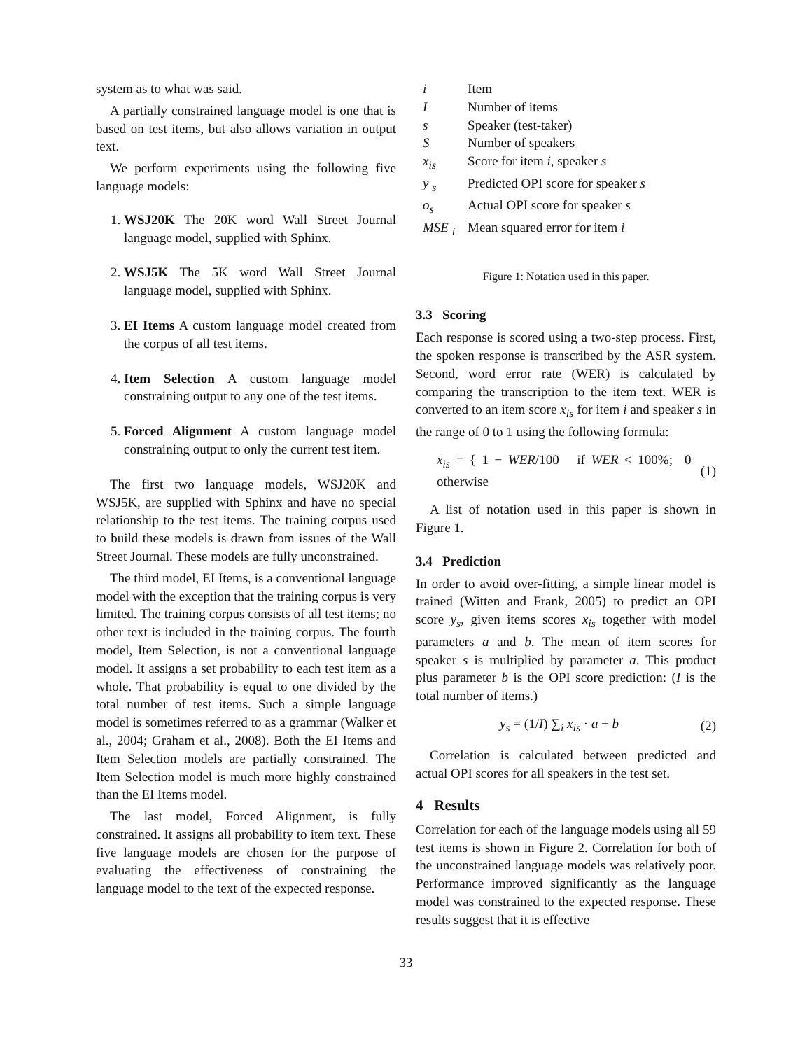system as to what was said.
A partially constrained language model is one that is based on test items, but also allows variation in output text.
We perform experiments using the following five language models:
1. WSJ20K The 20K word Wall Street Journal language model, supplied with Sphinx.
2. WSJ5K The 5K word Wall Street Journal language model, supplied with Sphinx.
3. EI Items A custom language model created from the corpus of all test items.
4. Item Selection A custom language model constraining output to any one of the test items.
5. Forced Alignment A custom language model constraining output to only the current test item.
The first two language models, WSJ20K and WSJ5K, are supplied with Sphinx and have no special relationship to the test items. The training corpus used to build these models is drawn from issues of the Wall Street Journal. These models are fully unconstrained.
The third model, EI Items, is a conventional language model with the exception that the training corpus is very limited. The training corpus consists of all test items; no other text is included in the training corpus. The fourth model, Item Selection, is not a conventional language model. It assigns a set probability to each test item as a whole. That probability is equal to one divided by the total number of test items. Such a simple language model is sometimes referred to as a grammar (Walker et al., 2004; Graham et al., 2008). Both the EI Items and Item Selection models are partially constrained. The Item Selection model is much more highly constrained than the EI Items model.
The last model, Forced Alignment, is fully constrained. It assigns all probability to item text. These five language models are chosen for the purpose of evaluating the effectiveness of constraining the language model to the text of the expected response.
| i | Item |
| I | Number of items |
| s | Speaker (test-taker) |
| S | Number of speakers |
| x<sub>is</sub> | Score for item i , speaker s |
| y <sub>s</sub> | Predicted OPI score for speaker s |
| o<sub>s</sub> | Actual OPI score for speaker s |
| MSE <sub>i</sub> | Mean squared error for item i |
Figure 1: Notation used in this paper.
3.3 Scoring
Each response is scored using a two-step process. First, the spoken response is transcribed by the ASR system. Second, word error rate (WER) is calculated by comparing the transcription to the item text. WER is converted to an item score x<sub>is</sub> for item i and speaker s in the range of 0 to 1 using the following formula:
x<sub>is</sub> = { 1 − WER/100 if WER < 100%; 0 otherwise (1)
A list of notation used in this paper is shown in Figure 1.
3.4 Prediction
In order to avoid over-fitting, a simple linear model is trained (Witten and Frank, 2005) to predict an OPI score y<sub>s</sub>, given items scores x<sub>is</sub> together with model parameters a and b. The mean of item scores for speaker s is multiplied by parameter a. This product plus parameter b is the OPI score prediction: (I is the total number of items.)
y<sub>s</sub> = (1/I) ∑<sub>i</sub> x<sub>is</sub> · a + b (2)
Correlation is calculated between predicted and actual OPI scores for all speakers in the test set.
4 Results
Correlation for each of the language models using all 59 test items is shown in Figure 2. Correlation for both of the unconstrained language models was relatively poor. Performance improved significantly as the language model was constrained to the expected response. These results suggest that it is effective
33